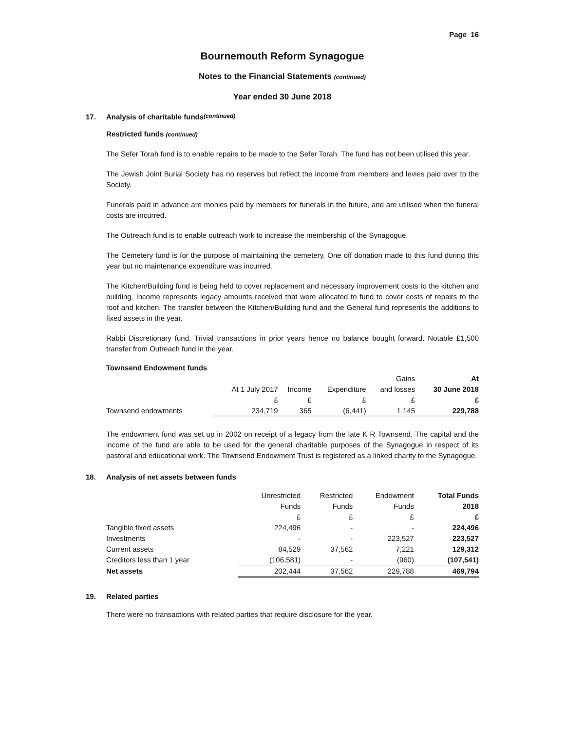Page 16
Bournemouth Reform Synagogue
Notes to the Financial Statements (continued)
Year ended 30 June 2018
17. Analysis of charitable funds (continued)
Restricted funds (continued)
The Sefer Torah fund is to enable repairs to be made to the Sefer Torah. The fund has not been utilised this year.
The Jewish Joint Burial Society has no reserves but reflect the income from members and levies paid over to the Society.
Funerals paid in advance are monies paid by members for funerals in the future, and are utilised when the funeral costs are incurred.
The Outreach fund is to enable outreach work to increase the membership of the Synagogue.
The Cemetery fund is for the purpose of maintaining the cemetery. One off donation made to this fund during this year but no maintenance expenditure was incurred.
The Kitchen/Building fund is being held to cover replacement and necessary improvement costs to the kitchen and building. Income represents legacy amounts received that were allocated to fund to cover costs of repairs to the roof and kitchen. The transfer between the Kitchen/Building fund and the General fund represents the additions to fixed assets in the year.
Rabbi Discretionary fund. Trivial transactions in prior years hence no balance bought forward. Notable £1,500 transfer from Outreach fund in the year.
Townsend Endowment funds
| | | | | Gains | At |
| --- | --- | --- | --- | --- | --- |
| | At 1 July 2017 | Income | Expenditure | and losses | 30 June 2018 |
| | £ | £ | £ | £ | £ |
| Townsend endowments | 234,719 | 365 | (6,441) | 1,145 | 229,788 |
The endowment fund was set up in 2002 on receipt of a legacy from the late K R Townsend. The capital and the income of the fund are able to be used for the general charitable purposes of the Synagogue in respect of its pastoral and educational work. The Townsend Endowment Trust is registered as a linked charity to the Synagogue.
18. Analysis of net assets between funds
| | Unrestricted | Restricted | Endowment | Total Funds |
| --- | --- | --- | --- | --- |
| | Funds | Funds | Funds | 2018 |
| | £ | £ | £ | £ |
| Tangible fixed assets | 224,496 | - | - | 224,496 |
| Investments | - | - | 223,527 | 223,527 |
| Current assets | 84,529 | 37,562 | 7,221 | 129,312 |
| Creditors less than 1 year | (106,581) | - | (960) | (107,541) |
| Net assets | 202,444 | 37,562 | 229,788 | 469,794 |
19. Related parties
There were no transactions with related parties that require disclosure for the year.